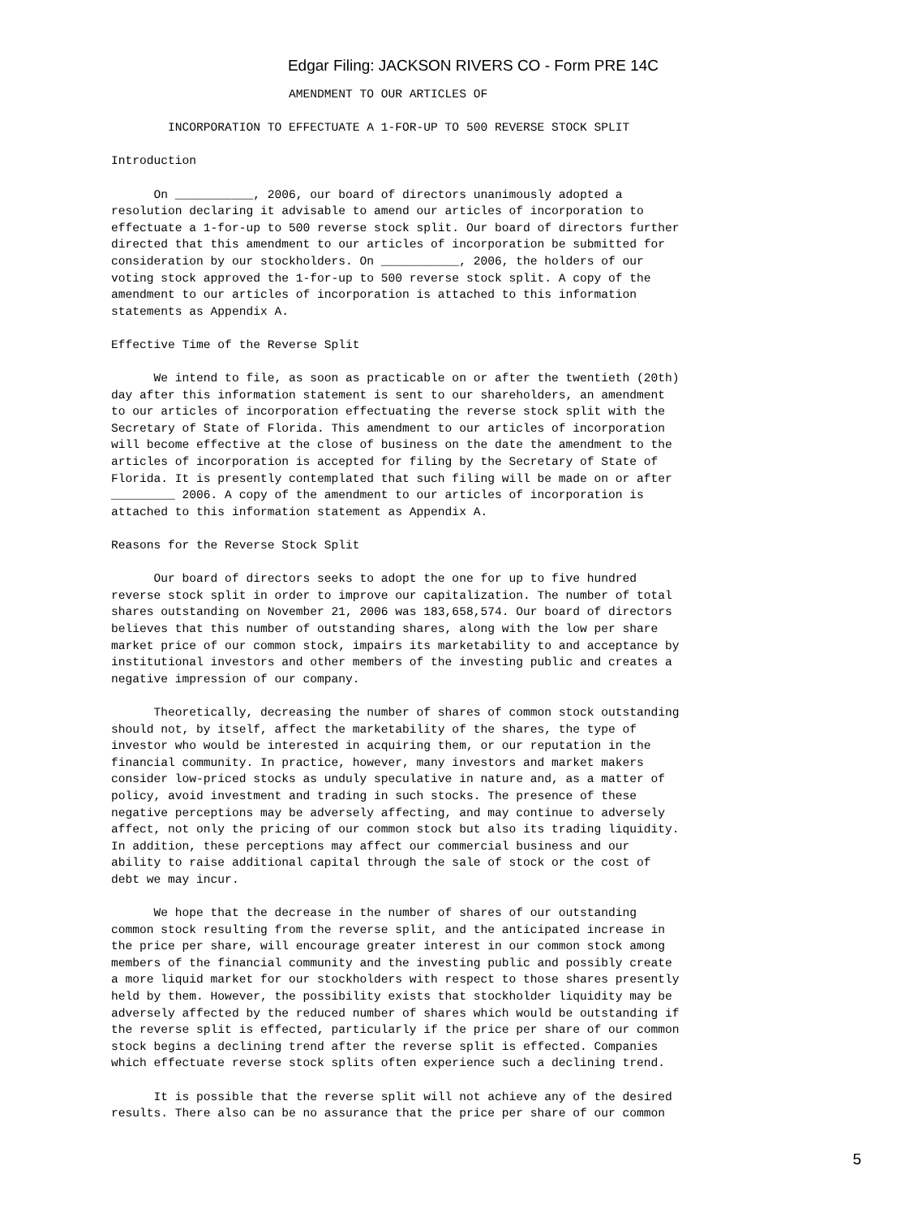Edgar Filing: JACKSON RIVERS CO - Form PRE 14C
                         AMENDMENT TO OUR ARTICLES OF

        INCORPORATION TO EFFECTUATE A 1-FOR-UP TO 500 REVERSE STOCK SPLIT

Introduction

      On ___________, 2006, our board of directors unanimously adopted a
resolution declaring it advisable to amend our articles of incorporation to
effectuate a 1-for-up to 500 reverse stock split. Our board of directors further
directed that this amendment to our articles of incorporation be submitted for
consideration by our stockholders. On ___________, 2006, the holders of our
voting stock approved the 1-for-up to 500 reverse stock split. A copy of the
amendment to our articles of incorporation is attached to this information
statements as Appendix A.

Effective Time of the Reverse Split

      We intend to file, as soon as practicable on or after the twentieth (20th)
day after this information statement is sent to our shareholders, an amendment
to our articles of incorporation effectuating the reverse stock split with the
Secretary of State of Florida. This amendment to our articles of incorporation
will become effective at the close of business on the date the amendment to the
articles of incorporation is accepted for filing by the Secretary of State of
Florida. It is presently contemplated that such filing will be made on or after
_________ 2006. A copy of the amendment to our articles of incorporation is
attached to this information statement as Appendix A.

Reasons for the Reverse Stock Split

      Our board of directors seeks to adopt the one for up to five hundred
reverse stock split in order to improve our capitalization. The number of total
shares outstanding on November 21, 2006 was 183,658,574. Our board of directors
believes that this number of outstanding shares, along with the low per share
market price of our common stock, impairs its marketability to and acceptance by
institutional investors and other members of the investing public and creates a
negative impression of our company.

      Theoretically, decreasing the number of shares of common stock outstanding
should not, by itself, affect the marketability of the shares, the type of
investor who would be interested in acquiring them, or our reputation in the
financial community. In practice, however, many investors and market makers
consider low-priced stocks as unduly speculative in nature and, as a matter of
policy, avoid investment and trading in such stocks. The presence of these
negative perceptions may be adversely affecting, and may continue to adversely
affect, not only the pricing of our common stock but also its trading liquidity.
In addition, these perceptions may affect our commercial business and our
ability to raise additional capital through the sale of stock or the cost of
debt we may incur.

      We hope that the decrease in the number of shares of our outstanding
common stock resulting from the reverse split, and the anticipated increase in
the price per share, will encourage greater interest in our common stock among
members of the financial community and the investing public and possibly create
a more liquid market for our stockholders with respect to those shares presently
held by them. However, the possibility exists that stockholder liquidity may be
adversely affected by the reduced number of shares which would be outstanding if
the reverse split is effected, particularly if the price per share of our common
stock begins a declining trend after the reverse split is effected. Companies
which effectuate reverse stock splits often experience such a declining trend.

      It is possible that the reverse split will not achieve any of the desired
results. There also can be no assurance that the price per share of our common
5